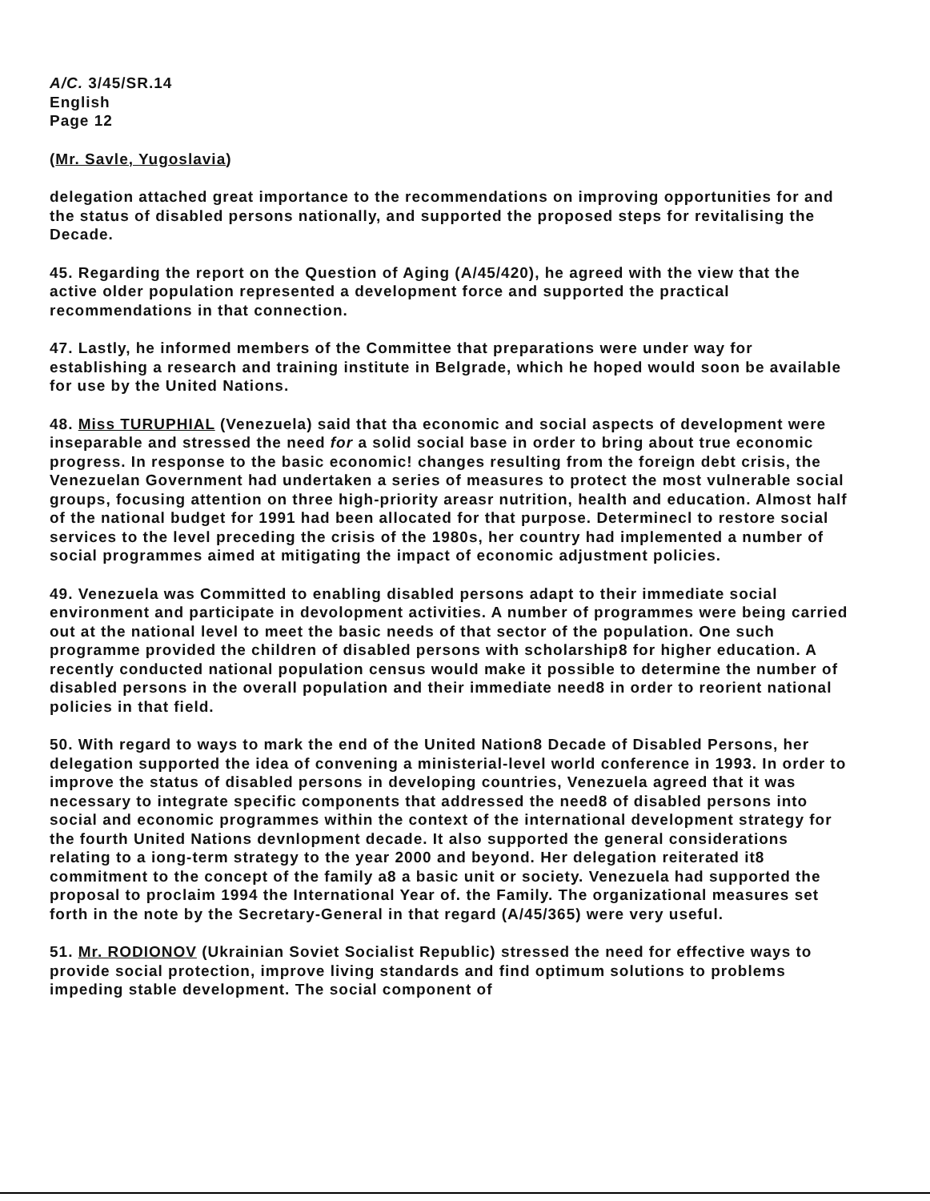A/C. 3/45/SR.14
English
Page 12
(Mr. Savle, Yugoslavia)
delegation attached great importance to the recommendations on improving opportunities for and the status of disabled persons nationally, and supported the proposed steps for revitalising the Decade.
45. Regarding the report on the Question of Aging (A/45/420), he agreed with the view that the active older population represented a development force and supported the practical recommendations in that connection.
47. Lastly, he informed members of the Committee that preparations were under way for establishing a research and training institute in Belgrade, which he hoped would soon be available for use by the United Nations.
48. Miss TURUPHIAL (Venezuela) said that tha economic and social aspects of development were inseparable and stressed the need for a solid social base in order to bring about true economic progress. In response to the basic economic! changes resulting from the foreign debt crisis, the Venezuelan Government had undertaken a series of measures to protect the most vulnerable social groups, focusing attention on three high-priority areasr nutrition, health and education. Almost half of the national budget for 1991 had been allocated for that purpose. Determinecl to restore social services to the level preceding the crisis of the 1980s, her country had implemented a number of social programmes aimed at mitigating the impact of economic adjustment policies.
49. Venezuela was Committed to enabling disabled persons adapt to their immediate social environment and participate in devolopment activities. A number of programmes were being carried out at the national level to meet the basic needs of that sector of the population. One such programme provided the children of disabled persons with scholarship8 for higher education. A recently conducted national population census would make it possible to determine the number of disabled persons in the overall population and their immediate need8 in order to reorient national policies in that field.
50. With regard to ways to mark the end of the United Nation8 Decade of Disabled Persons, her delegation supported the idea of convening a ministerial-level world conference in 1993. In order to improve the status of disabled persons in developing countries, Venezuela agreed that it was necessary to integrate specific components that addressed the need8 of disabled persons into social and economic programmes within the context of the international development strategy for the fourth United Nations devnlopment decade. It also supported the general considerations relating to a iong-term strategy to the year 2000 and beyond. Her delegation reiterated it8 commitment to the concept of the family a8 a basic unit or society. Venezuela had supported the proposal to proclaim 1994 the International Year of. the Family. The organizational measures set forth in the note by the Secretary-General in that regard (A/45/365) were very useful.
51. Mr. RODIONOV (Ukrainian Soviet Socialist Republic) stressed the need for effective ways to provide social protection, improve living standards and find optimum solutions to problems impeding stable development. The social component of